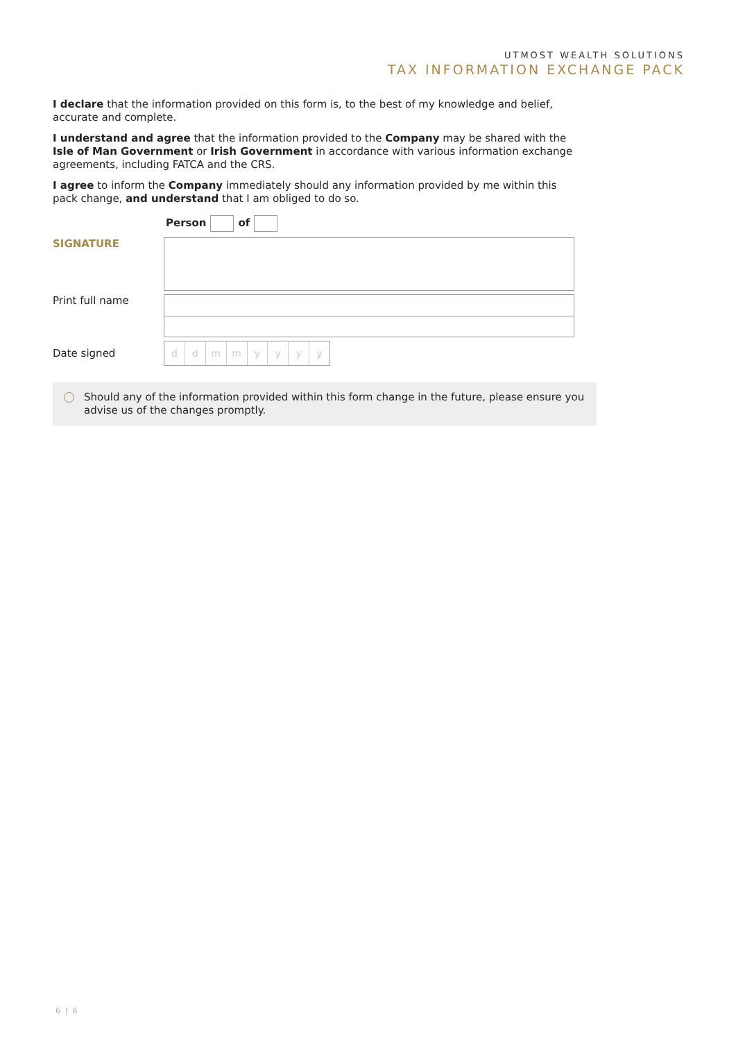UTMOST WEALTH SOLUTIONS
TAX INFORMATION EXCHANGE PACK
I declare that the information provided on this form is, to the best of my knowledge and belief, accurate and complete.
I understand and agree that the information provided to the Company may be shared with the Isle of Man Government or Irish Government in accordance with various information exchange agreements, including FATCA and the CRS.
I agree to inform the Company immediately should any information provided by me within this pack change, and understand that I am obliged to do so.
Person of
SIGNATURE
Print full name
Date signed
ddmmyyyy
Should any of the information provided within this form change in the future, please ensure you advise us of the changes promptly.
6 | 6